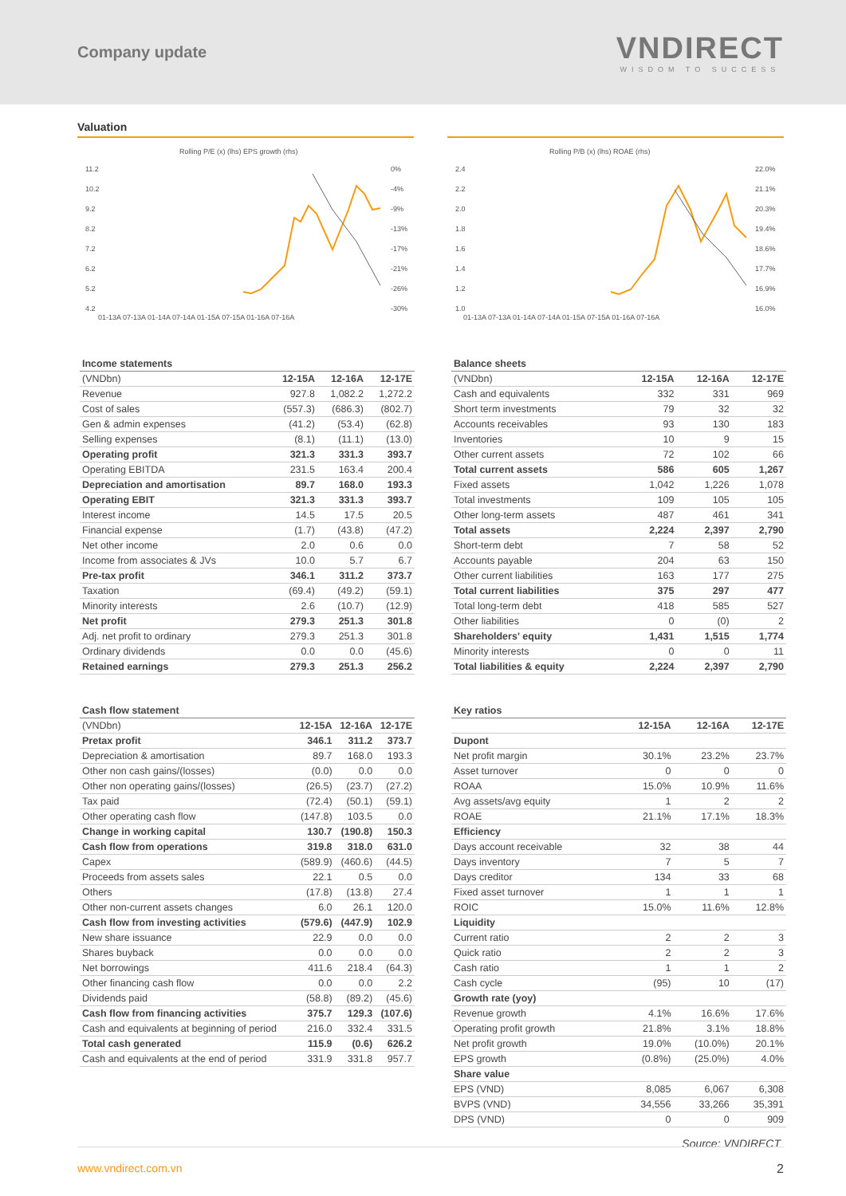Company update
VNDIRECT
WISDOM TO SUCCESS
Valuation
Rolling P/E (x) (lhs) EPS growth (rhs)
11.2
10.2
9.2
8.2
7.2
6.2
5.2
4.2
0%
-4%
-9%
-13%
-17%
-21%
-26%
-30%
01-13A 07-13A 01-14A 07-14A 01-15A 07-15A 01-16A 07-16A
Rolling P/B (x) (lhs) ROAE (rhs)
2.4
2.2
2.0
1.8
1.6
1.4
1.2
1.0
22.0%
21.1%
20.3%
19.4%
18.6%
17.7%
16.9%
16.0%
01-13A 07-13A 01-14A 07-14A 01-15A 07-15A 01-16A 07-16A
| Income statements | | | |
| (VNDbn) | 12-15A | 12-16A | 12-17E |
| Revenue | 927.8 | 1,082.2 | 1,272.2 |
| Cost of sales | (557.3) | (686.3) | (802.7) |
| Gen & admin expenses | (41.2) | (53.4) | (62.8) |
| Selling expenses | (8.1) | (11.1) | (13.0) |
| Operating profit | 321.3 | 331.3 | 393.7 |
| Operating EBITDA | 231.5 | 163.4 | 200.4 |
| Depreciation and amortisation | 89.7 | 168.0 | 193.3 |
| Operating EBIT | 321.3 | 331.3 | 393.7 |
| Interest income | 14.5 | 17.5 | 20.5 |
| Financial expense | (1.7) | (43.8) | (47.2) |
| Net other income | 2.0 | 0.6 | 0.0 |
| Income from associates & JVs | 10.0 | 5.7 | 6.7 |
| Pre-tax profit | 346.1 | 311.2 | 373.7 |
| Taxation | (69.4) | (49.2) | (59.1) |
| Minority interests | 2.6 | (10.7) | (12.9) |
| Net profit | 279.3 | 251.3 | 301.8 |
| Adj. net profit to ordinary | 279.3 | 251.3 | 301.8 |
| Ordinary dividends | 0.0 | 0.0 | (45.6) |
| Retained earnings | 279.3 | 251.3 | 256.2 |
| Cash flow statement | | | |
| (VNDbn) | 12-15A | 12-16A | 12-17E |
| Pretax profit | 346.1 | 311.2 | 373.7 |
| Depreciation & amortisation | 89.7 | 168.0 | 193.3 |
| Other non cash gains/(losses) | (0.0) | 0.0 | 0.0 |
| Other non operating gains/(losses) | (26.5) | (23.7) | (27.2) |
| Tax paid | (72.4) | (50.1) | (59.1) |
| Other operating cash flow | (147.8) | 103.5 | 0.0 |
| Change in working capital | 130.7 | (190.8) | 150.3 |
| Cash flow from operations | 319.8 | 318.0 | 631.0 |
| Capex | (589.9) | (460.6) | (44.5) |
| Proceeds from assets sales | 22.1 | 0.5 | 0.0 |
| Others | (17.8) | (13.8) | 27.4 |
| Other non-current assets changes | 6.0 | 26.1 | 120.0 |
| Cash flow from investing activities | (579.6) | (447.9) | 102.9 |
| New share issuance | 22.9 | 0.0 | 0.0 |
| Shares buyback | 0.0 | 0.0 | 0.0 |
| Net borrowings | 411.6 | 218.4 | (64.3) |
| Other financing cash flow | 0.0 | 0.0 | 2.2 |
| Dividends paid | (58.8) | (89.2) | (45.6) |
| Cash flow from financing activities | 375.7 | 129.3 | (107.6) |
| Cash and equivalents at beginning of period | 216.0 | 332.4 | 331.5 |
| Total cash generated | 115.9 | (0.6) | 626.2 |
| Cash and equivalents at the end of period | 331.9 | 331.8 | 957.7 |
| Balance sheets | | | |
| (VNDbn) | 12-15A | 12-16A | 12-17E |
| Cash and equivalents | 332 | 331 | 969 |
| Short term investments | 79 | 32 | 32 |
| Accounts receivables | 93 | 130 | 183 |
| Inventories | 10 | 9 | 15 |
| Other current assets | 72 | 102 | 66 |
| Total current assets | 586 | 605 | 1,267 |
| Fixed assets | 1,042 | 1,226 | 1,078 |
| Total investments | 109 | 105 | 105 |
| Other long-term assets | 487 | 461 | 341 |
| Total assets | 2,224 | 2,397 | 2,790 |
| Short-term debt | 7 | 58 | 52 |
| Accounts payable | 204 | 63 | 150 |
| Other current liabilities | 163 | 177 | 275 |
| Total current liabilities | 375 | 297 | 477 |
| Total long-term debt | 418 | 585 | 527 |
| Other liabilities | 0 | (0) | 2 |
| Shareholders' equity | 1,431 | 1,515 | 1,774 |
| Minority interests | 0 | 0 | 11 |
| Total liabilities & equity | 2,224 | 2,397 | 2,790 |
| Key ratios | | | |
| | 12-15A | 12-16A | 12-17E |
| Dupont | | | |
| Net profit margin | 30.1% | 23.2% | 23.7% |
| Asset turnover | 0 | 0 | 0 |
| ROAA | 15.0% | 10.9% | 11.6% |
| Avg assets/avg equity | 1 | 2 | 2 |
| ROAE | 21.1% | 17.1% | 18.3% |
| Efficiency | | | |
| Days account receivable | 32 | 38 | 44 |
| Days inventory | 7 | 5 | 7 |
| Days creditor | 134 | 33 | 68 |
| Fixed asset turnover | 1 | 1 | 1 |
| ROIC | 15.0% | 11.6% | 12.8% |
| Liquidity | | | |
| Current ratio | 2 | 2 | 3 |
| Quick ratio | 2 | 2 | 3 |
| Cash ratio | 1 | 1 | 2 |
| Cash cycle | (95) | 10 | (17) |
| Growth rate (yoy) | | | |
| Revenue growth | 4.1% | 16.6% | 17.6% |
| Operating profit growth | 21.8% | 3.1% | 18.8% |
| Net profit growth | 19.0% | (10.0%) | 20.1% |
| EPS growth | (0.8%) | (25.0%) | 4.0% |
| Share value | | | |
| EPS (VND) | 8,085 | 6,067 | 6,308 |
| BVPS (VND) | 34,556 | 33,266 | 35,391 |
| DPS (VND) | 0 | 0 | 909 |
Source: VNDIRECT
www.vndirect.com.vn 2